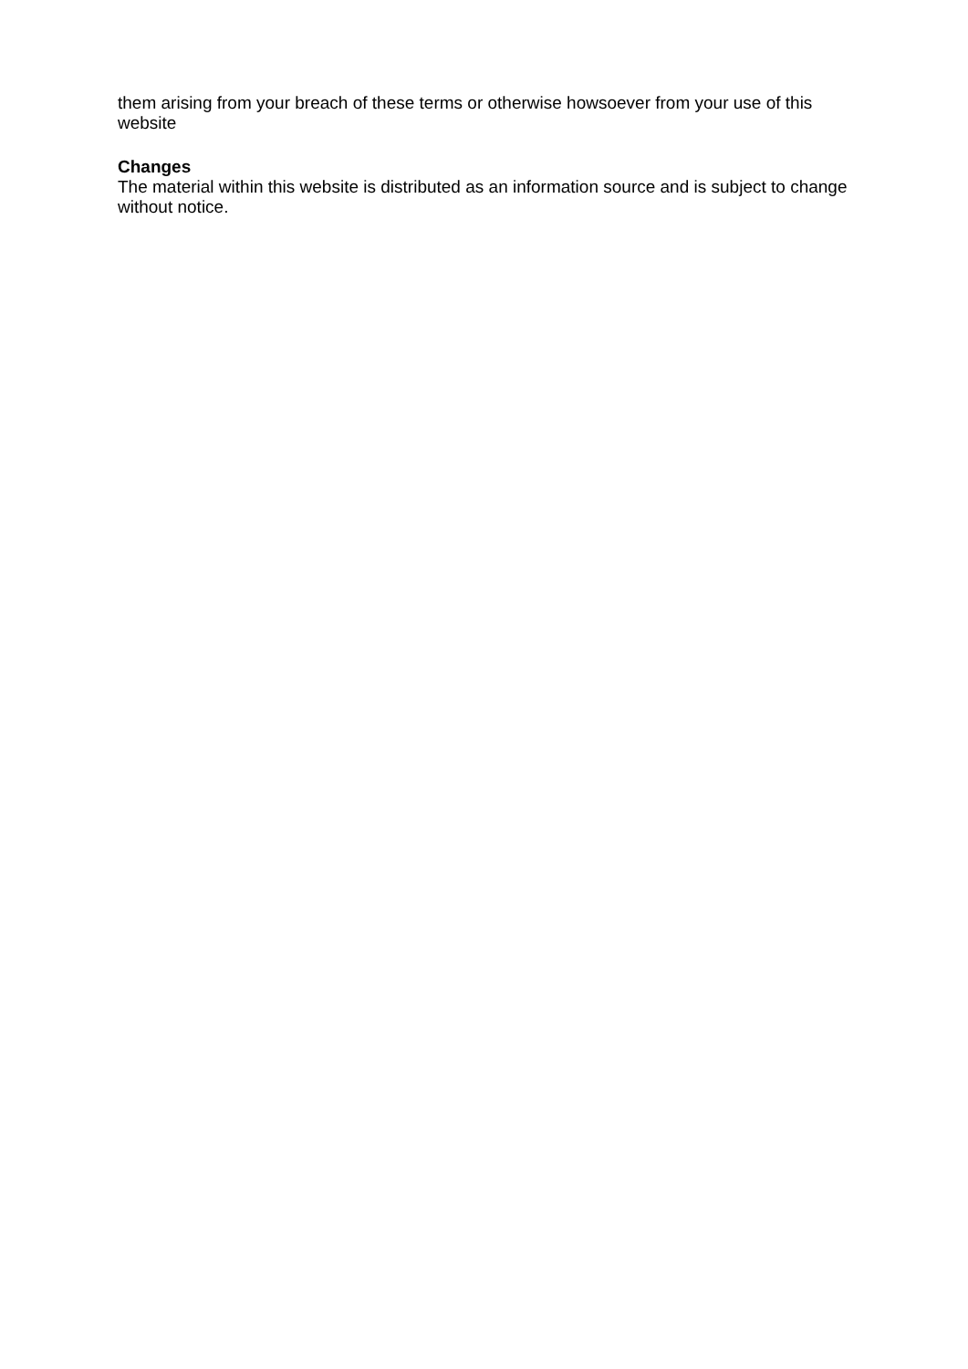them arising from your breach of these terms or otherwise howsoever from your use of this website
Changes
The material within this website is distributed as an information source and is subject to change without notice.